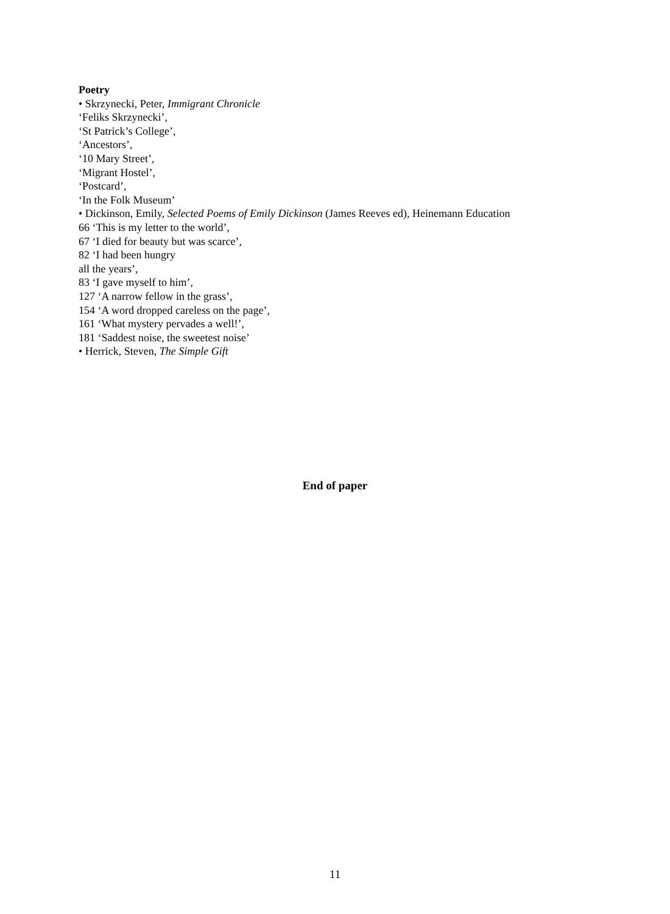Poetry
• Skrzynecki, Peter, Immigrant Chronicle
‘Feliks Skrzynecki’,
‘St Patrick’s College’,
‘Ancestors’,
‘10 Mary Street’,
‘Migrant Hostel’,
‘Postcard’,
‘In the Folk Museum’
• Dickinson, Emily, Selected Poems of Emily Dickinson (James Reeves ed), Heinemann Education
66 ‘This is my letter to the world’,
67 ‘I died for beauty but was scarce’,
82 ‘I had been hungry
all the years’,
83 ‘I gave myself to him’,
127 ‘A narrow fellow in the grass’,
154 ‘A word dropped careless on the page’,
161 ‘What mystery pervades a well!’,
181 ‘Saddest noise, the sweetest noise’
• Herrick, Steven, The Simple Gift
End of paper
11